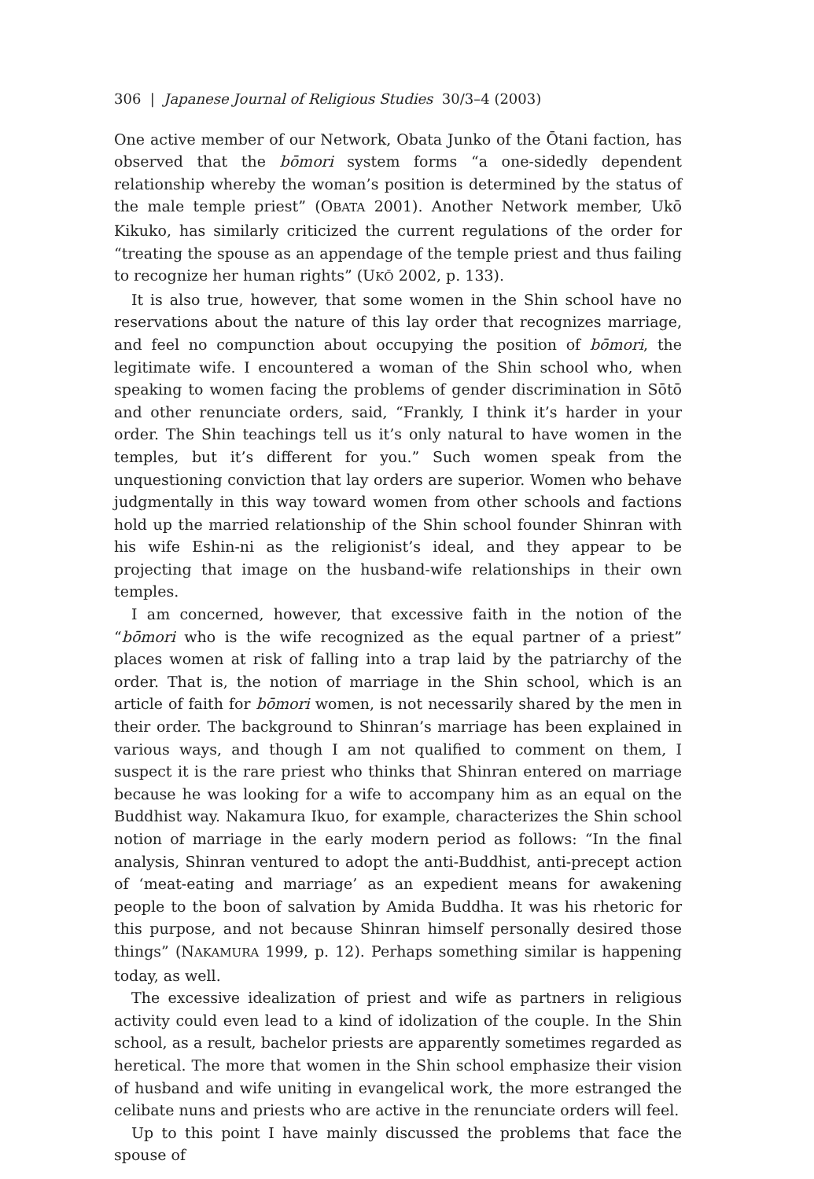306 | Japanese Journal of Religious Studies 30/3–4 (2003)
One active member of our Network, Obata Junko of the Ōtani faction, has observed that the bōmori system forms “a one-sidedly dependent relationship whereby the woman’s position is determined by the status of the male temple priest” (OBATA 2001). Another Network member, Ukō Kikuko, has similarly criticized the current regulations of the order for “treating the spouse as an appendage of the temple priest and thus failing to recognize her human rights” (UKŌ 2002, p. 133).
It is also true, however, that some women in the Shin school have no reservations about the nature of this lay order that recognizes marriage, and feel no compunction about occupying the position of bōmori, the legitimate wife. I encountered a woman of the Shin school who, when speaking to women facing the problems of gender discrimination in Sōtō and other renunciate orders, said, “Frankly, I think it’s harder in your order. The Shin teachings tell us it’s only natural to have women in the temples, but it’s different for you.” Such women speak from the unquestioning conviction that lay orders are superior. Women who behave judgmentally in this way toward women from other schools and factions hold up the married relationship of the Shin school founder Shinran with his wife Eshin-ni as the religionist’s ideal, and they appear to be projecting that image on the husband-wife relationships in their own temples.
I am concerned, however, that excessive faith in the notion of the “bōmori who is the wife recognized as the equal partner of a priest” places women at risk of falling into a trap laid by the patriarchy of the order. That is, the notion of marriage in the Shin school, which is an article of faith for bōmori women, is not necessarily shared by the men in their order. The background to Shinran’s marriage has been explained in various ways, and though I am not qualified to comment on them, I suspect it is the rare priest who thinks that Shinran entered on marriage because he was looking for a wife to accompany him as an equal on the Buddhist way. Nakamura Ikuo, for example, characterizes the Shin school notion of marriage in the early modern period as follows: “In the final analysis, Shinran ventured to adopt the anti-Buddhist, anti-precept action of ‘meat-eating and marriage’ as an expedient means for awakening people to the boon of salvation by Amida Buddha. It was his rhetoric for this purpose, and not because Shinran himself personally desired those things” (NAKAMURA 1999, p. 12). Perhaps something similar is happening today, as well.
The excessive idealization of priest and wife as partners in religious activity could even lead to a kind of idolization of the couple. In the Shin school, as a result, bachelor priests are apparently sometimes regarded as heretical. The more that women in the Shin school emphasize their vision of husband and wife uniting in evangelical work, the more estranged the celibate nuns and priests who are active in the renunciate orders will feel.
Up to this point I have mainly discussed the problems that face the spouse of